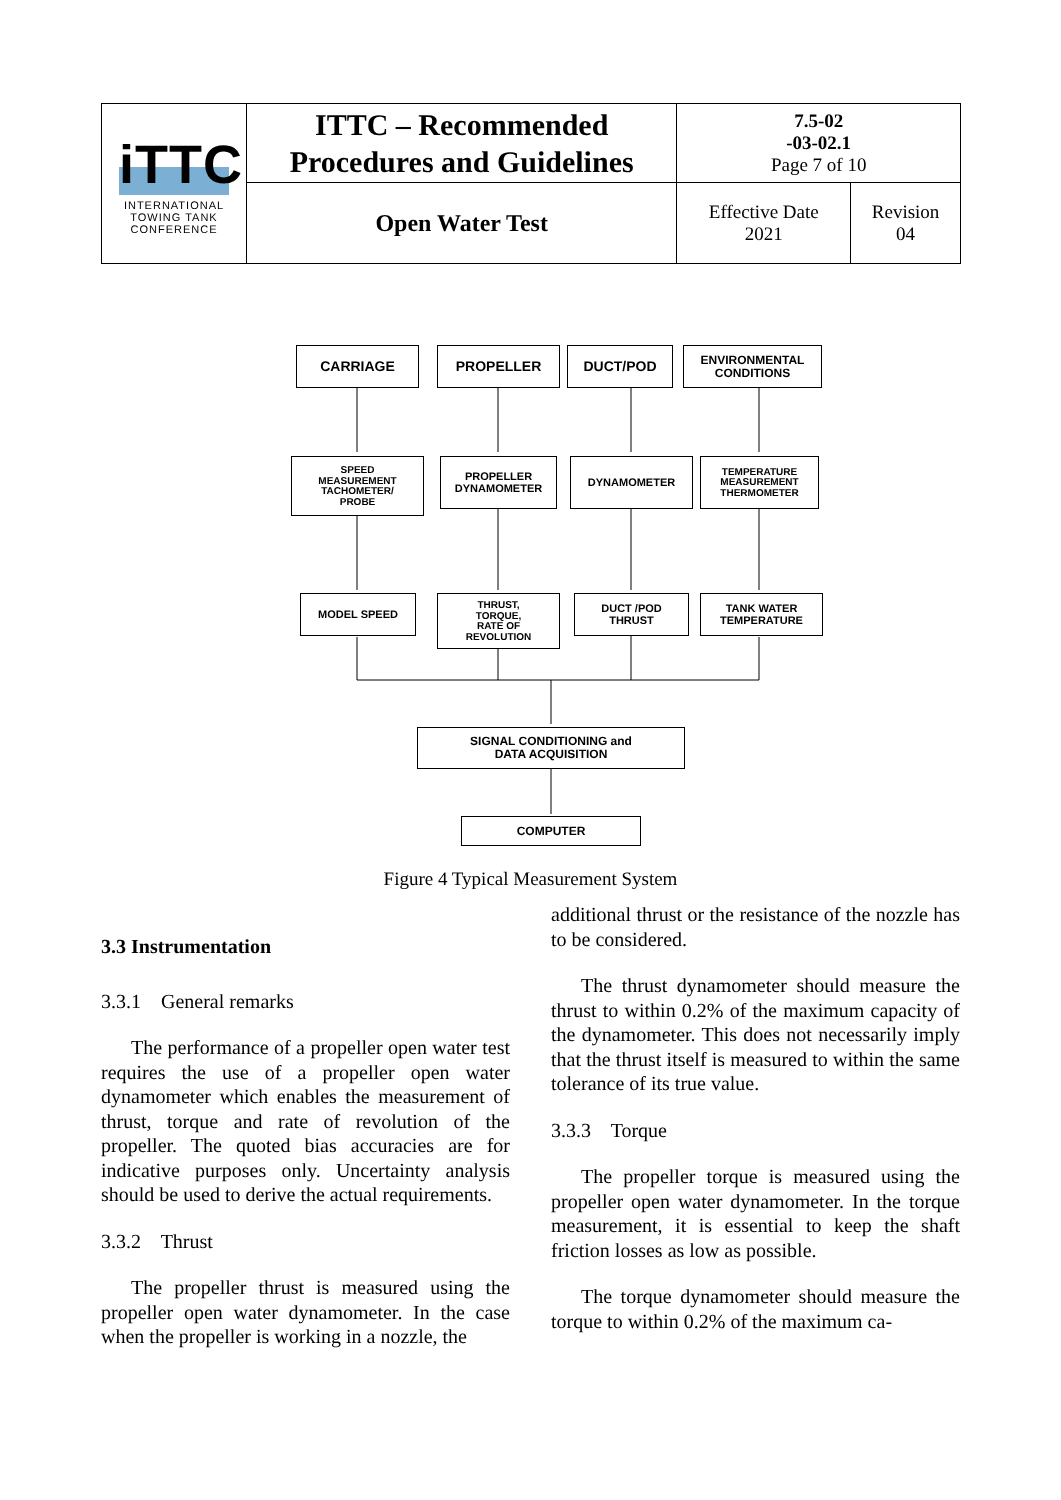| iTTC INTERNATIONAL TOWING TANK CONFERENCE | ITTC – Recommended Procedures and Guidelines | 7.5-02 -03-02.1 Page 7 of 10 | |
| | Open Water Test | Effective Date 2021 | Revision 04 |
CARRIAGE PROPELLER DUCT/POD
ENVIRONMENTAL
CONDITIONS
SPEED
MEASUREMENT
TACHOMETER/
PROBE
PROPELLER
DYNAMOMETER
DYNAMOMETER
TEMPERATURE
MEASUREMENT
THERMOMETER
MODEL SPEED
THRUST,
TORQUE,
RATE OF
REVOLUTION
DUCT /POD
THRUST
TANK WATER
TEMPERATURE
SIGNAL CONDITIONING and
DATA ACQUISITION
COMPUTER
Figure 4 Typical Measurement System
3.3 Instrumentation
3.3.1 General remarks
The performance of a propeller open water test requires the use of a propeller open water dynamometer which enables the measurement of thrust, torque and rate of revolution of the propeller. The quoted bias accuracies are for indicative purposes only. Uncertainty analysis should be used to derive the actual requirements.
3.3.2 Thrust
The propeller thrust is measured using the propeller open water dynamometer. In the case when the propeller is working in a nozzle, the
additional thrust or the resistance of the nozzle has to be considered.
The thrust dynamometer should measure the thrust to within 0.2% of the maximum capacity of the dynamometer. This does not necessarily imply that the thrust itself is measured to within the same tolerance of its true value.
3.3.3 Torque
The propeller torque is measured using the propeller open water dynamometer. In the torque measurement, it is essential to keep the shaft friction losses as low as possible.
The torque dynamometer should measure the torque to within 0.2% of the maximum ca-